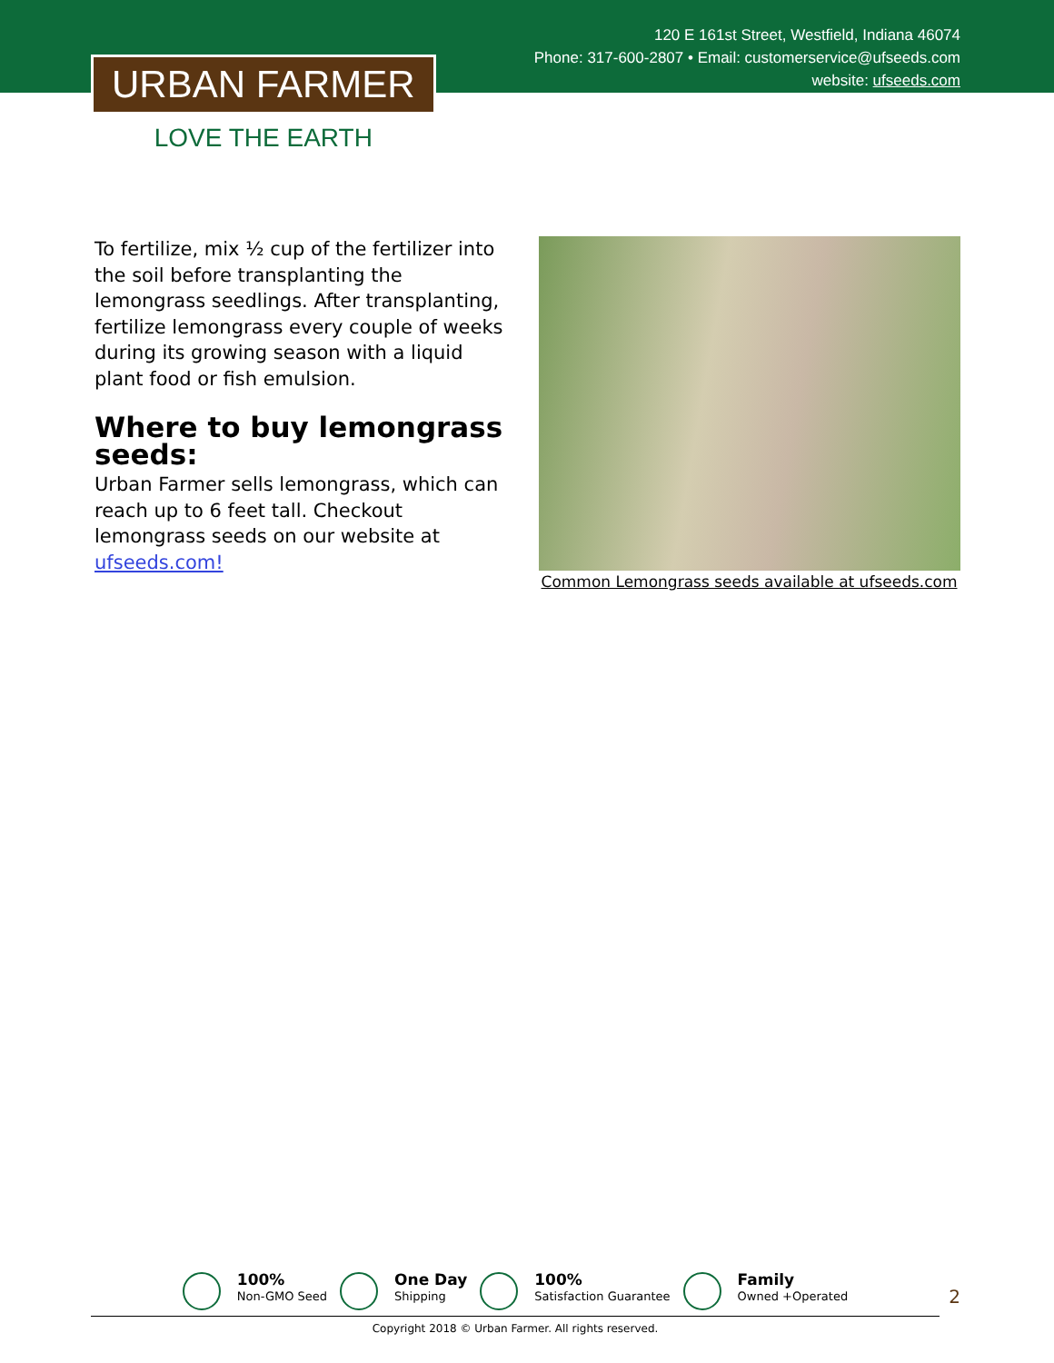120 E 161st Street, Westfield, Indiana 46074
Phone: 317-600-2807 • Email: customerservice@ufseeds.com
website: ufseeds.com
URBAN FARMER
LOVE THE EARTH
To fertilize, mix ½ cup of the fertilizer into the soil before transplanting the lemongrass seedlings. After transplanting, fertilize lemongrass every couple of weeks during its growing season with a liquid plant food or fish emulsion.
Where to buy lemongrass seeds:
Urban Farmer sells lemongrass, which can reach up to 6 feet tall. Checkout lemongrass seeds on our website at ufseeds.com!
Common Lemongrass seeds available at ufseeds.com
100%
Non-GMO Seed
One Day
Shipping
100%
Satisfaction Guarantee
Family
Owned +Operated
Copyright 2018 © Urban Farmer. All rights reserved.
2